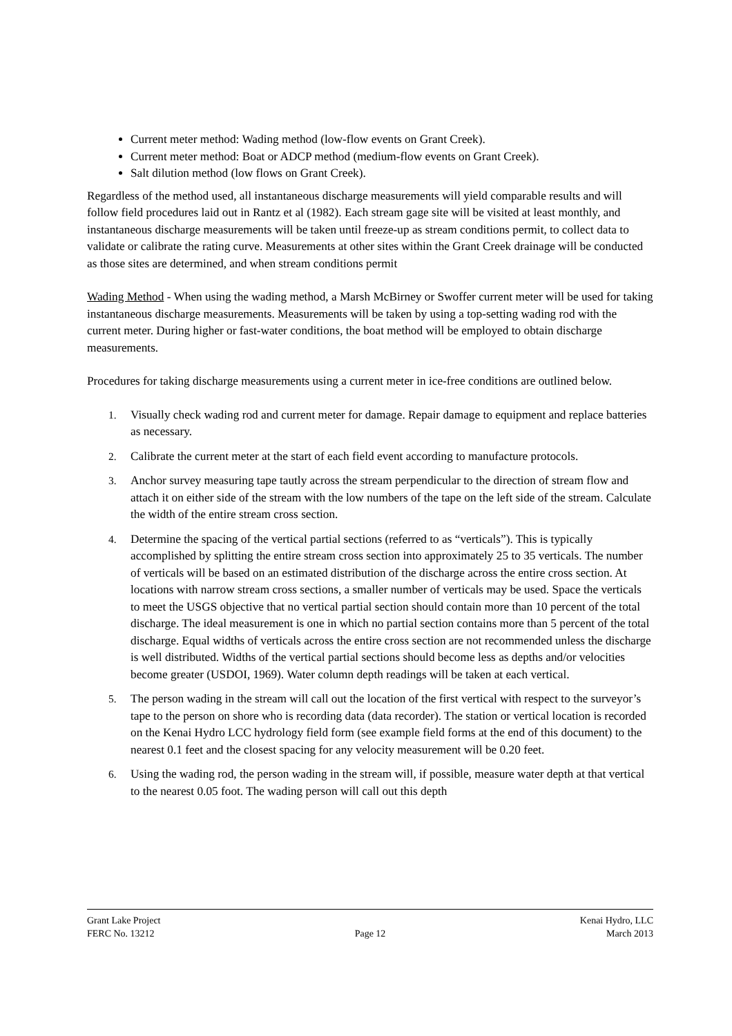Current meter method: Wading method (low-flow events on Grant Creek).
Current meter method: Boat or ADCP method (medium-flow events on Grant Creek).
Salt dilution method (low flows on Grant Creek).
Regardless of the method used, all instantaneous discharge measurements will yield comparable results and will follow field procedures laid out in Rantz et al (1982). Each stream gage site will be visited at least monthly, and instantaneous discharge measurements will be taken until freeze-up as stream conditions permit, to collect data to validate or calibrate the rating curve. Measurements at other sites within the Grant Creek drainage will be conducted as those sites are determined, and when stream conditions permit
Wading Method - When using the wading method, a Marsh McBirney or Swoffer current meter will be used for taking instantaneous discharge measurements. Measurements will be taken by using a top-setting wading rod with the current meter. During higher or fast-water conditions, the boat method will be employed to obtain discharge measurements.
Procedures for taking discharge measurements using a current meter in ice-free conditions are outlined below.
1. Visually check wading rod and current meter for damage. Repair damage to equipment and replace batteries as necessary.
2. Calibrate the current meter at the start of each field event according to manufacture protocols.
3. Anchor survey measuring tape tautly across the stream perpendicular to the direction of stream flow and attach it on either side of the stream with the low numbers of the tape on the left side of the stream. Calculate the width of the entire stream cross section.
4. Determine the spacing of the vertical partial sections (referred to as “verticals”). This is typically accomplished by splitting the entire stream cross section into approximately 25 to 35 verticals. The number of verticals will be based on an estimated distribution of the discharge across the entire cross section. At locations with narrow stream cross sections, a smaller number of verticals may be used. Space the verticals to meet the USGS objective that no vertical partial section should contain more than 10 percent of the total discharge. The ideal measurement is one in which no partial section contains more than 5 percent of the total discharge. Equal widths of verticals across the entire cross section are not recommended unless the discharge is well distributed. Widths of the vertical partial sections should become less as depths and/or velocities become greater (USDOI, 1969). Water column depth readings will be taken at each vertical.
5. The person wading in the stream will call out the location of the first vertical with respect to the surveyor’s tape to the person on shore who is recording data (data recorder). The station or vertical location is recorded on the Kenai Hydro LCC hydrology field form (see example field forms at the end of this document) to the nearest 0.1 feet and the closest spacing for any velocity measurement will be 0.20 feet.
6. Using the wading rod, the person wading in the stream will, if possible, measure water depth at that vertical to the nearest 0.05 foot. The wading person will call out this depth
Grant Lake Project Kenai Hydro, LLC
FERC No. 13212 Page 12 March 2013